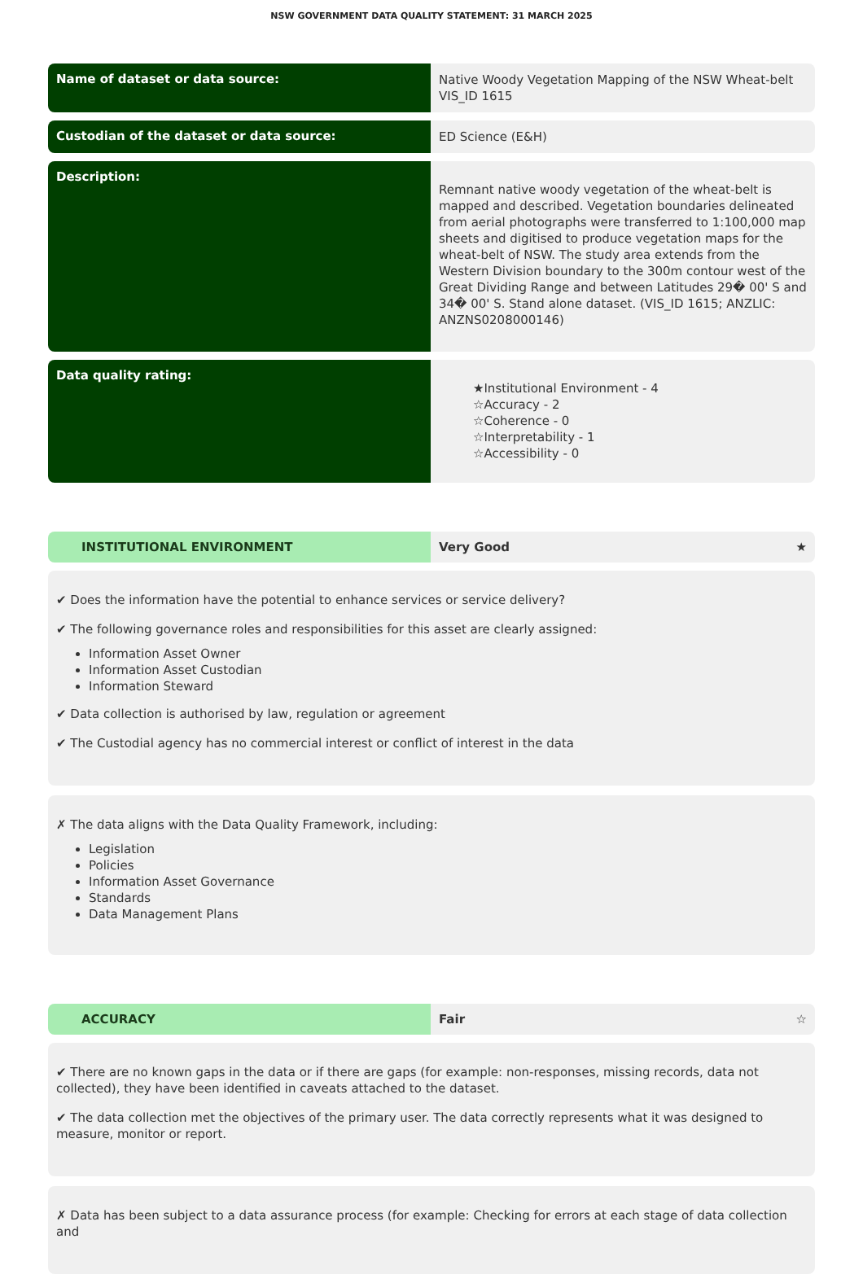NSW GOVERNMENT DATA QUALITY STATEMENT: 31 MARCH 2025
Name of dataset or data source:
Native Woody Vegetation Mapping of the NSW Wheat-belt
VIS_ID 1615
Custodian of the dataset or data source:
ED Science (E&H)
Description:
Remnant native woody vegetation of the wheat-belt is mapped and described. Vegetation boundaries delineated from aerial photographs were transferred to 1:100,000 map sheets and digitised to produce vegetation maps for the wheat-belt of NSW. The study area extends from the Western Division boundary to the 300m contour west of the Great Dividing Range and between Latitudes 29� 00' S and 34� 00' S. Stand alone dataset. (VIS_ID 1615; ANZLIC: ANZNS0208000146)
Data quality rating:
★Institutional Environment - 4
☆Accuracy - 2
☆Coherence - 0
☆Interpretability - 1
☆Accessibility - 0
INSTITUTIONAL ENVIRONMENT Very Good ★
✔ Does the information have the potential to enhance services or service delivery?
✔ The following governance roles and responsibilities for this asset are clearly assigned:
Information Asset Owner
Information Asset Custodian
Information Steward
✔ Data collection is authorised by law, regulation or agreement
✔ The Custodial agency has no commercial interest or conflict of interest in the data
✗ The data aligns with the Data Quality Framework, including:
Legislation
Policies
Information Asset Governance
Standards
Data Management Plans
ACCURACY Fair ☆
✔ There are no known gaps in the data or if there are gaps (for example: non-responses, missing records, data not collected), they have been identified in caveats attached to the dataset.
✔ The data collection met the objectives of the primary user. The data correctly represents what it was designed to measure, monitor or report.
✗ Data has been subject to a data assurance process (for example: Checking for errors at each stage of data collection and